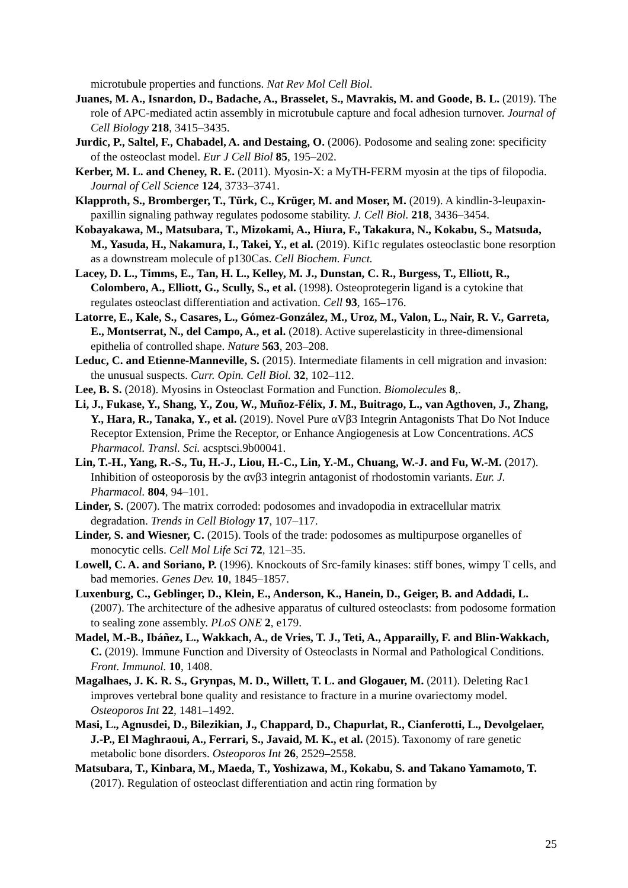microtubule properties and functions. Nat Rev Mol Cell Biol.
Juanes, M. A., Isnardon, D., Badache, A., Brasselet, S., Mavrakis, M. and Goode, B. L. (2019). The role of APC-mediated actin assembly in microtubule capture and focal adhesion turnover. Journal of Cell Biology 218, 3415–3435.
Jurdic, P., Saltel, F., Chabadel, A. and Destaing, O. (2006). Podosome and sealing zone: specificity of the osteoclast model. Eur J Cell Biol 85, 195–202.
Kerber, M. L. and Cheney, R. E. (2011). Myosin-X: a MyTH-FERM myosin at the tips of filopodia. Journal of Cell Science 124, 3733–3741.
Klapproth, S., Bromberger, T., Türk, C., Krüger, M. and Moser, M. (2019). A kindlin-3-leupaxin-paxillin signaling pathway regulates podosome stability. J. Cell Biol. 218, 3436–3454.
Kobayakawa, M., Matsubara, T., Mizokami, A., Hiura, F., Takakura, N., Kokabu, S., Matsuda, M., Yasuda, H., Nakamura, I., Takei, Y., et al. (2019). Kif1c regulates osteoclastic bone resorption as a downstream molecule of p130Cas. Cell Biochem. Funct.
Lacey, D. L., Timms, E., Tan, H. L., Kelley, M. J., Dunstan, C. R., Burgess, T., Elliott, R., Colombero, A., Elliott, G., Scully, S., et al. (1998). Osteoprotegerin ligand is a cytokine that regulates osteoclast differentiation and activation. Cell 93, 165–176.
Latorre, E., Kale, S., Casares, L., Gómez-González, M., Uroz, M., Valon, L., Nair, R. V., Garreta, E., Montserrat, N., del Campo, A., et al. (2018). Active superelasticity in three-dimensional epithelia of controlled shape. Nature 563, 203–208.
Leduc, C. and Etienne-Manneville, S. (2015). Intermediate filaments in cell migration and invasion: the unusual suspects. Curr. Opin. Cell Biol. 32, 102–112.
Lee, B. S. (2018). Myosins in Osteoclast Formation and Function. Biomolecules 8,.
Li, J., Fukase, Y., Shang, Y., Zou, W., Muñoz-Félix, J. M., Buitrago, L., van Agthoven, J., Zhang, Y., Hara, R., Tanaka, Y., et al. (2019). Novel Pure αVβ3 Integrin Antagonists That Do Not Induce Receptor Extension, Prime the Receptor, or Enhance Angiogenesis at Low Concentrations. ACS Pharmacol. Transl. Sci. acsptsci.9b00041.
Lin, T.-H., Yang, R.-S., Tu, H.-J., Liou, H.-C., Lin, Y.-M., Chuang, W.-J. and Fu, W.-M. (2017). Inhibition of osteoporosis by the αvβ3 integrin antagonist of rhodostomin variants. Eur. J. Pharmacol. 804, 94–101.
Linder, S. (2007). The matrix corroded: podosomes and invadopodia in extracellular matrix degradation. Trends in Cell Biology 17, 107–117.
Linder, S. and Wiesner, C. (2015). Tools of the trade: podosomes as multipurpose organelles of monocytic cells. Cell Mol Life Sci 72, 121–35.
Lowell, C. A. and Soriano, P. (1996). Knockouts of Src-family kinases: stiff bones, wimpy T cells, and bad memories. Genes Dev. 10, 1845–1857.
Luxenburg, C., Geblinger, D., Klein, E., Anderson, K., Hanein, D., Geiger, B. and Addadi, L. (2007). The architecture of the adhesive apparatus of cultured osteoclasts: from podosome formation to sealing zone assembly. PLoS ONE 2, e179.
Madel, M.-B., Ibáñez, L., Wakkach, A., de Vries, T. J., Teti, A., Apparailly, F. and Blin-Wakkach, C. (2019). Immune Function and Diversity of Osteoclasts in Normal and Pathological Conditions. Front. Immunol. 10, 1408.
Magalhaes, J. K. R. S., Grynpas, M. D., Willett, T. L. and Glogauer, M. (2011). Deleting Rac1 improves vertebral bone quality and resistance to fracture in a murine ovariectomy model. Osteoporos Int 22, 1481–1492.
Masi, L., Agnusdei, D., Bilezikian, J., Chappard, D., Chapurlat, R., Cianferotti, L., Devolgelaer, J.-P., El Maghraoui, A., Ferrari, S., Javaid, M. K., et al. (2015). Taxonomy of rare genetic metabolic bone disorders. Osteoporos Int 26, 2529–2558.
Matsubara, T., Kinbara, M., Maeda, T., Yoshizawa, M., Kokabu, S. and Takano Yamamoto, T. (2017). Regulation of osteoclast differentiation and actin ring formation by
25